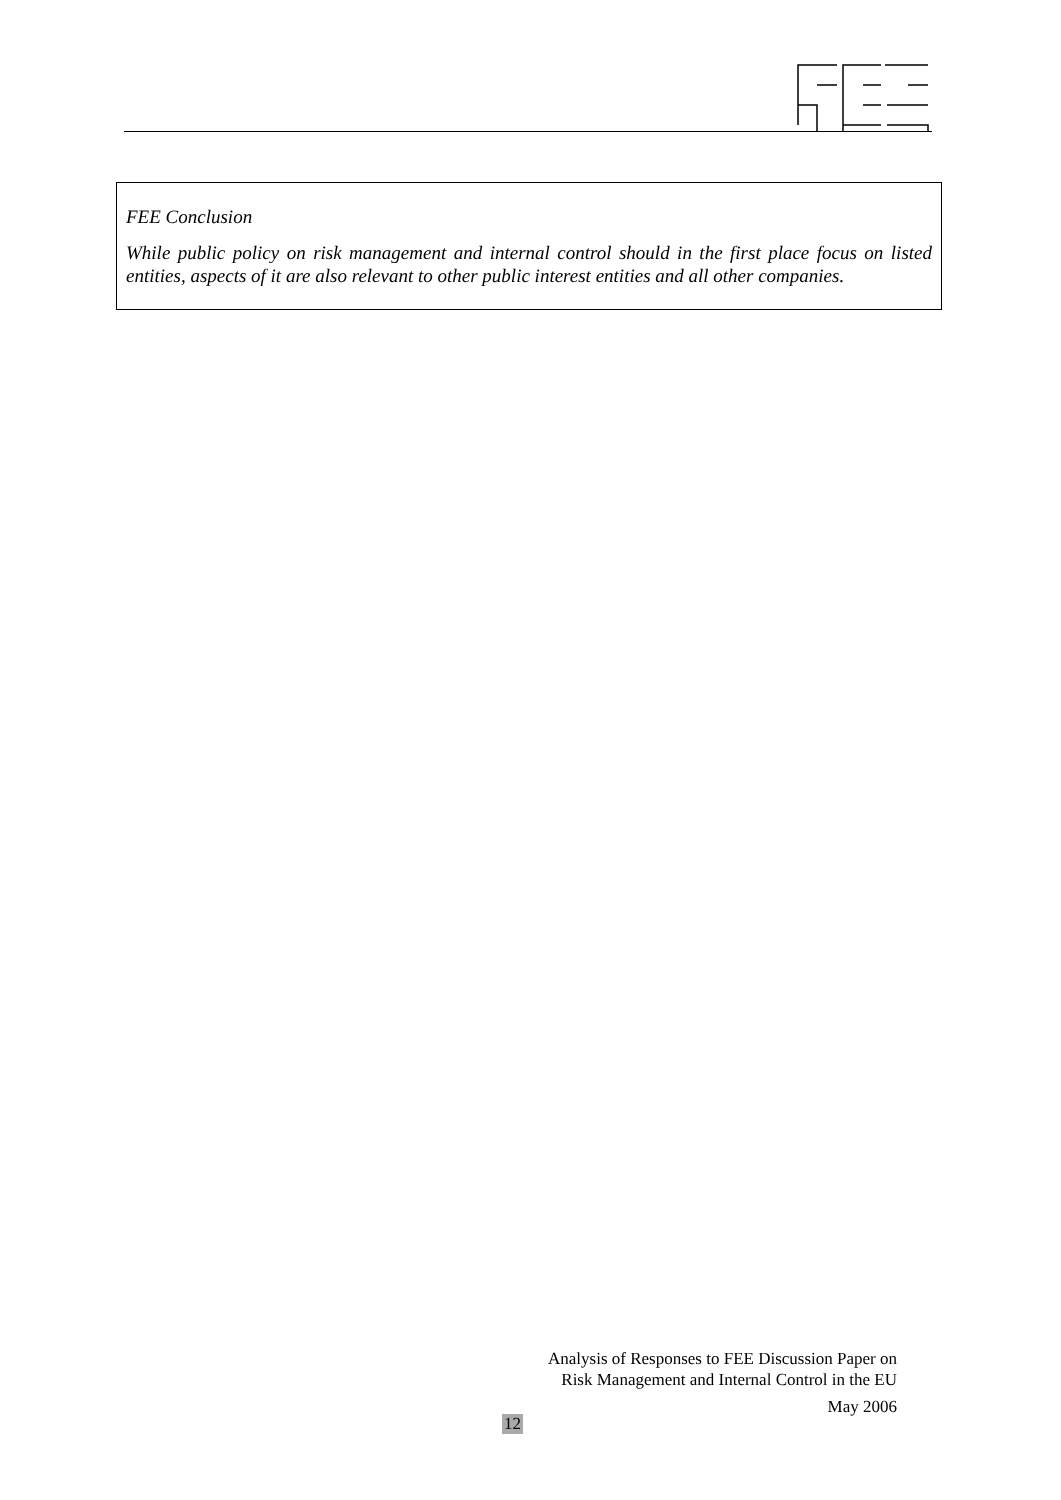FEE Conclusion
While public policy on risk management and internal control should in the first place focus on listed entities, aspects of it are also relevant to other public interest entities and all other companies.
Analysis of Responses to FEE Discussion Paper on
Risk Management and Internal Control in the EU
May 2006
12